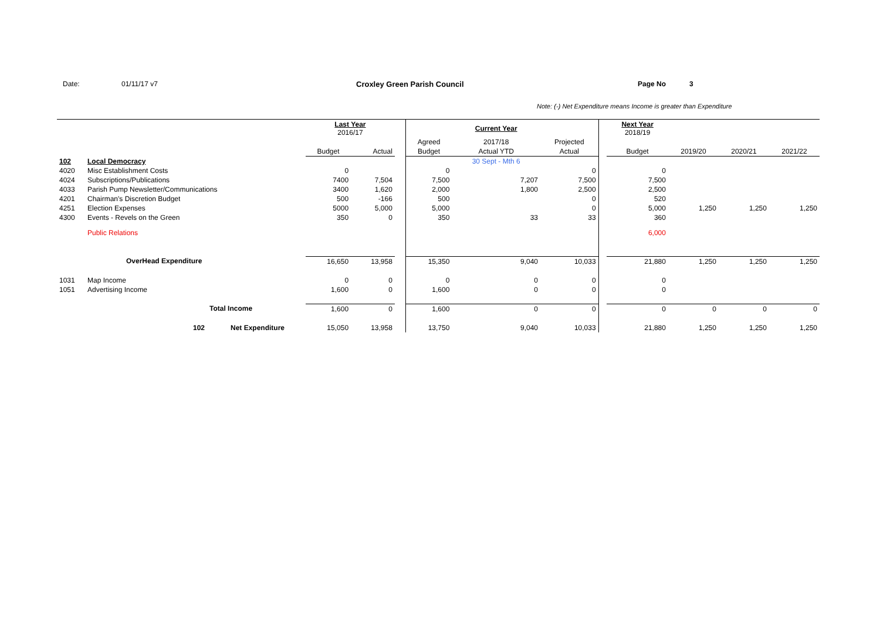Date: 01/11/17 v7 Croxley Green Parish Council Page No 3
Note: (-) Net Expenditure means Income is greater than Expenditure
| | | | Last Year 2016/17 | | | | Current Year | | | Next Year 2018/19 | | | |
| | | | | | | Agreed | 2017/18 | Projected | | | | | |
| | | | Budget | Actual | | Budget | Actual YTD | Actual | | Budget | 2019/20 | 2020/21 | 2021/22 |
| 102 | Local Democracy | | | | | | 30 Sept - Mth 6 | | | | | | |
| 4020 | Misc Establishment Costs | | 0 | | | 0 | | 0 | | 0 | | | |
| 4024 | Subscriptions/Publications | | 7400 | 7,504 | | 7,500 | 7,207 | 7,500 | | 7,500 | | | |
| 4033 | Parish Pump Newsletter/Communications | | 3400 | 1,620 | | 2,000 | 1,800 | 2,500 | | 2,500 | | | |
| 4201 | Chairman's Discretion Budget | | 500 | -166 | | 500 | | 0 | | 520 | | | |
| 4251 | Election Expenses | | 5000 | 5,000 | | 5,000 | | 0 | | 5,000 | 1,250 | 1,250 | 1,250 |
| 4300 | Events - Revels on the Green | | 350 | 0 | | 350 | 33 | 33 | | 360 | | | |
| | Public Relations | | | | | | | | | 6,000 | | | |
| | OverHead Expenditure | | 16,650 | 13,958 | | 15,350 | 9,040 | 10,033 | | 21,880 | 1,250 | 1,250 | 1,250 |
| 1031 | Map Income | | 0 | 0 | | 0 | 0 | 0 | | 0 | | | |
| 1051 | Advertising Income | | 1,600 | 0 | | 1,600 | 0 | 0 | | 0 | | | |
| | | Total Income | 1,600 | 0 | | 1,600 | 0 | 0 | | 0 | 0 | 0 | 0 |
| | 102 | Net Expenditure | 15,050 | 13,958 | | 13,750 | 9,040 | 10,033 | | 21,880 | 1,250 | 1,250 | 1,250 |